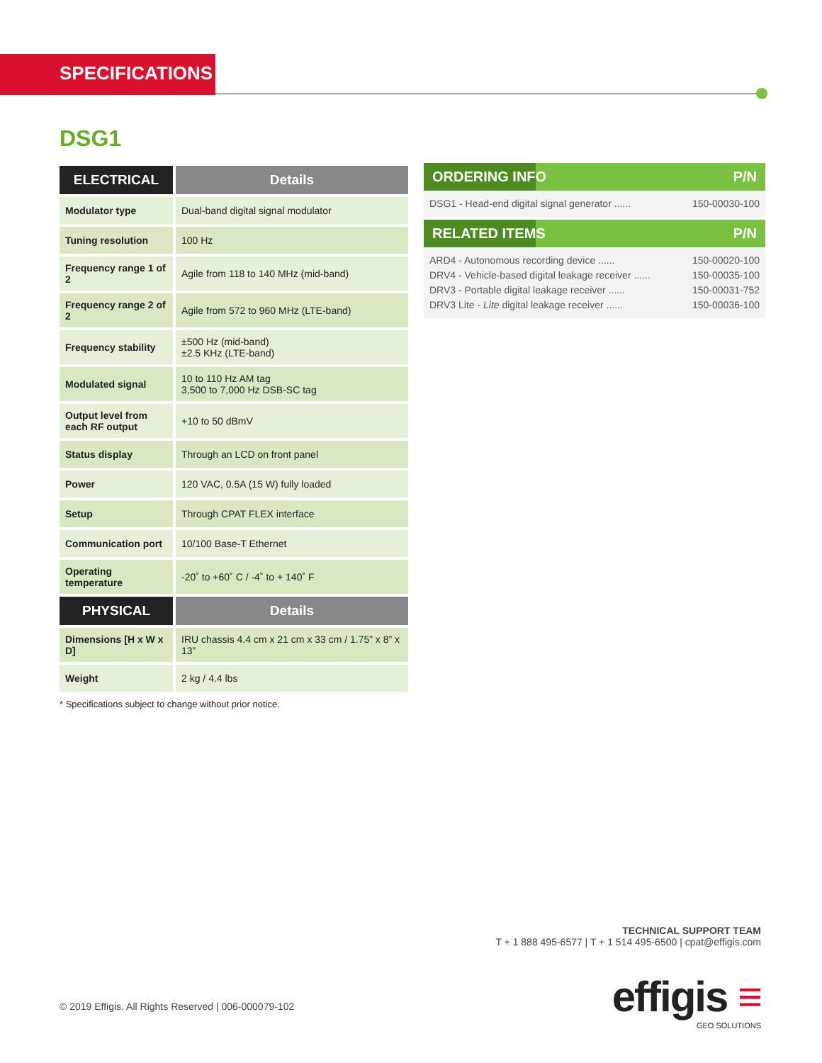SPECIFICATIONS
DSG1
| ELECTRICAL | Details |
| --- | --- |
| Modulator type | Dual-band digital signal modulator |
| Tuning resolution | 100 Hz |
| Frequency range 1 of 2 | Agile from 118 to 140 MHz (mid-band) |
| Frequency range 2 of 2 | Agile from 572 to 960 MHz (LTE-band) |
| Frequency stability | ±500 Hz (mid-band) ±2.5 KHz (LTE-band) |
| Modulated signal | 10 to 110 Hz AM tag 3,500 to 7,000 Hz DSB-SC tag |
| Output level from each RF output | +10 to 50 dBmV |
| Status display | Through an LCD on front panel |
| Power | 120 VAC, 0.5A (15 W) fully loaded |
| Setup | Through CPAT FLEX interface |
| Communication port | 10/100 Base-T Ethernet |
| Operating temperature | -20˚ to +60˚ C / -4˚ to + 140˚ F |
| PHYSICAL | Details |
| Dimensions [H x W x D] | IRU chassis 4.4 cm x 21 cm x 33 cm / 1.75” x 8” x 13” |
| Weight | 2 kg / 4.4 lbs |
ORDERING INFO P/N
DSG1 - Head-end digital signal generator ...... 150-00030-100
RELATED ITEMS P/N
ARD4 - Autonomous recording device ...... 150-00020-100
DRV4 - Vehicle-based digital leakage receiver ...... 150-00035-100
DRV3 - Portable digital leakage receiver ...... 150-00031-752
DRV3 Lite - Lite digital leakage receiver ...... 150-00036-100
* Specifications subject to change without prior notice.
TECHNICAL SUPPORT TEAM
T + 1 888 495-6577 | T + 1 514 495-6500 | cpat@effigis.com
effigis ≡
GEO SOLUTIONS
© 2019 Effigis. All Rights Reserved | 006-000079-102